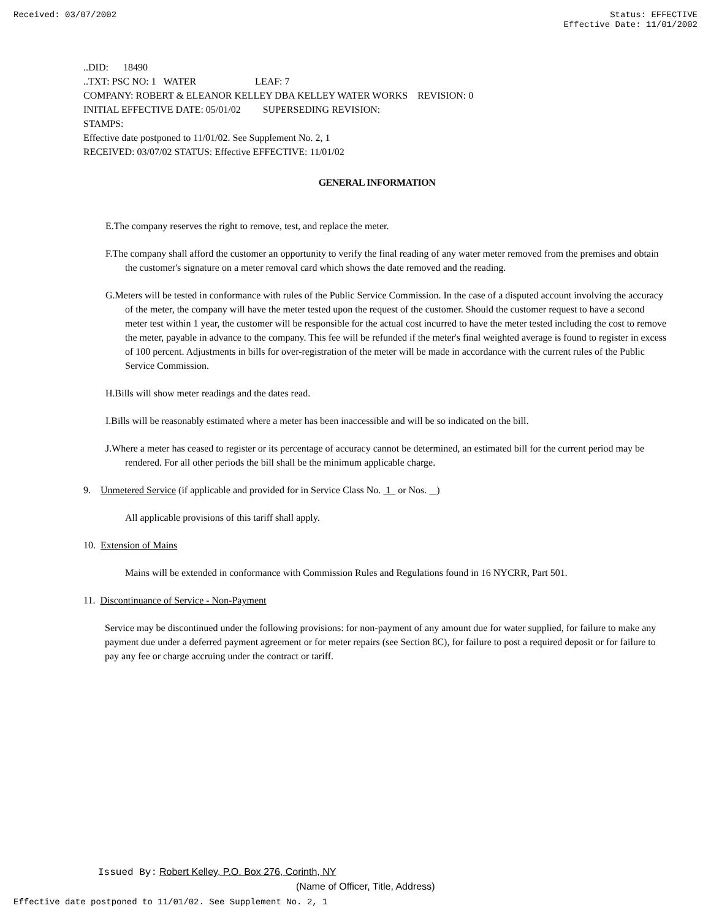Received: 03/07/2002 Status: EFFECTIVE
Effective Date: 11/01/2002
..DID: 18490
..TXT: PSC NO: 1 WATER LEAF: 7
COMPANY: ROBERT & ELEANOR KELLEY DBA KELLEY WATER WORKS REVISION: 0
INITIAL EFFECTIVE DATE: 05/01/02 SUPERSEDING REVISION:
STAMPS:
Effective date postponed to 11/01/02. See Supplement No. 2, 1
RECEIVED: 03/07/02 STATUS: Effective EFFECTIVE: 11/01/02
GENERAL INFORMATION
E.The company reserves the right to remove, test, and replace the meter.
F.The company shall afford the customer an opportunity to verify the final reading of any water meter removed from the premises and obtain the customer's signature on a meter removal card which shows the date removed and the reading.
G.Meters will be tested in conformance with rules of the Public Service Commission. In the case of a disputed account involving the accuracy of the meter, the company will have the meter tested upon the request of the customer. Should the customer request to have a second meter test within 1 year, the customer will be responsible for the actual cost incurred to have the meter tested including the cost to remove the meter, payable in advance to the company. This fee will be refunded if the meter's final weighted average is found to register in excess of 100 percent. Adjustments in bills for over-registration of the meter will be made in accordance with the current rules of the Public Service Commission.
H.Bills will show meter readings and the dates read.
I.Bills will be reasonably estimated where a meter has been inaccessible and will be so indicated on the bill.
J.Where a meter has ceased to register or its percentage of accuracy cannot be determined, an estimated bill for the current period may be rendered. For all other periods the bill shall be the minimum applicable charge.
9. Unmetered Service (if applicable and provided for in Service Class No. 1 or Nos. )
All applicable provisions of this tariff shall apply.
10. Extension of Mains
Mains will be extended in conformance with Commission Rules and Regulations found in 16 NYCRR, Part 501.
11. Discontinuance of Service - Non-Payment
Service may be discontinued under the following provisions: for non-payment of any amount due for water supplied, for failure to make any payment due under a deferred payment agreement or for meter repairs (see Section 8C), for failure to post a required deposit or for failure to pay any fee or charge accruing under the contract or tariff.
Issued By: Robert Kelley, P.O. Box 276, Corinth, NY
(Name of Officer, Title, Address)
Effective date postponed to 11/01/02. See Supplement No. 2, 1